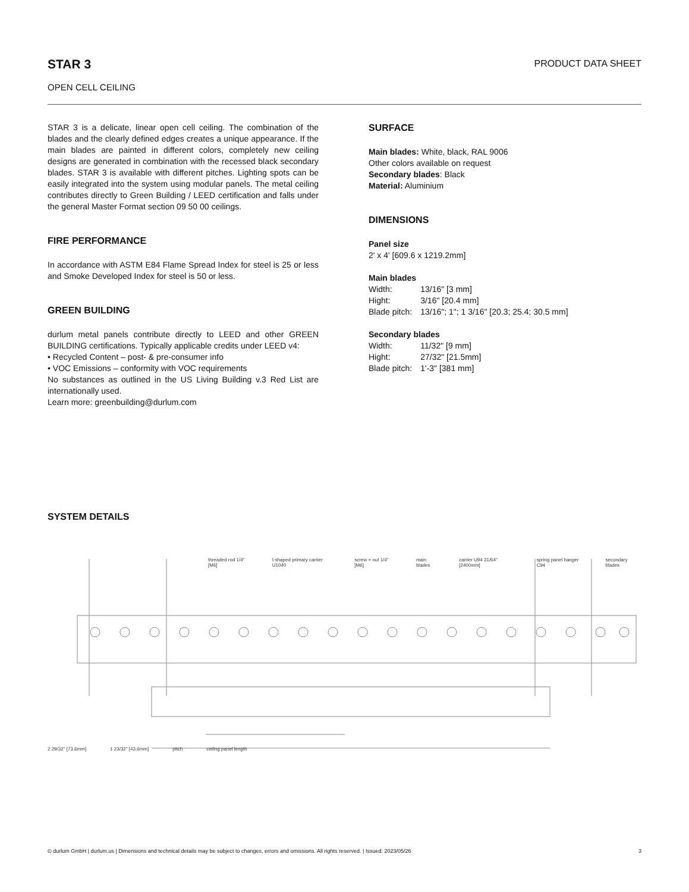PRODUCT DATA SHEET
STAR 3
OPEN CELL CEILING
STAR 3 is a delicate, linear open cell ceiling. The combination of the blades and the clearly defined edges creates a unique appearance. If the main blades are painted in different colors, completely new ceiling designs are generated in combination with the recessed black secondary blades. STAR 3 is available with different pitches. Lighting spots can be easily integrated into the system using modular panels. The metal ceiling contributes directly to Green Building / LEED certification and falls under the general Master Format section 09 50 00 ceilings.
FIRE PERFORMANCE
In accordance with ASTM E84 Flame Spread Index for steel is 25 or less and Smoke Developed Index for steel is 50 or less.
GREEN BUILDING
durlum metal panels contribute directly to LEED and other GREEN BUILDING certifications. Typically applicable credits under LEED v4:
• Recycled Content – post- & pre-consumer info
• VOC Emissions – conformity with VOC requirements
No substances as outlined in the US Living Building v.3 Red List are internationally used.
Learn more: greenbuilding@durlum.com
SURFACE
Main blades: White, black, RAL 9006
Other colors available on request
Secondary blades: Black
Material: Aluminium
DIMENSIONS
Panel size
2' x 4' [609.6 x 1219.2mm]
Main blades
| Width: | 13/16" [3 mm] |
| Hight: | 3/16" [20.4 mm] |
| Blade pitch: | 13/16"; 1"; 1 3/16" [20.3; 25.4; 30.5 mm] |
Secondary blades
| Width: | 11/32" [9 mm] |
| Hight: | 27/32" [21.5mm] |
| Blade pitch: | 1'-3" [381 mm] |
SYSTEM DETAILS
threaded rod 1/4" [M6] I-shaped primary carrier U1040 screw + nut 1/4" [M6] main blades carrier U94 31/64" [2400mm] spring panel hanger C94 secondary blades
2 29/32" [73.6mm] 1 23/32" [43.6mm] pitch ceiling panel length
3 © durlum GmbH | durlum.us | Dimensions and technical details may be subject to changes, errors and omissions. All rights reserved. | Issued: 2023/05/26